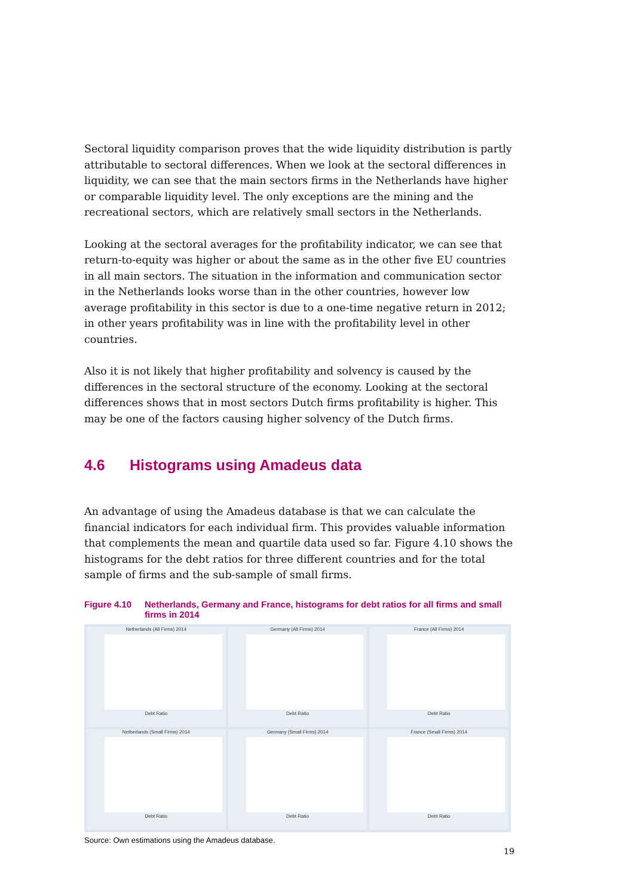Sectoral liquidity comparison proves that the wide liquidity distribution is partly attributable to sectoral differences. When we look at the sectoral differences in liquidity, we can see that the main sectors firms in the Netherlands have higher or comparable liquidity level. The only exceptions are the mining and the recreational sectors, which are relatively small sectors in the Netherlands.
Looking at the sectoral averages for the profitability indicator, we can see that return-to-equity was higher or about the same as in the other five EU countries in all main sectors. The situation in the information and communication sector in the Netherlands looks worse than in the other countries, however low average profitability in this sector is due to a one-time negative return in 2012; in other years profitability was in line with the profitability level in other countries.
Also it is not likely that higher profitability and solvency is caused by the differences in the sectoral structure of the economy. Looking at the sectoral differences shows that in most sectors Dutch firms profitability is higher. This may be one of the factors causing higher solvency of the Dutch firms.
4.6 Histograms using Amadeus data
An advantage of using the Amadeus database is that we can calculate the financial indicators for each individual firm. This provides valuable information that complements the mean and quartile data used so far. Figure 4.10 shows the histograms for the debt ratios for three different countries and for the total sample of firms and the sub-sample of small firms.
Figure 4.10 Netherlands, Germany and France, histograms for debt ratios for all firms and small firms in 2014
Netherlands (All Firms) 2014
Debt Ratio
Germany (All Firms) 2014
Debt Ratio
France (All Firms) 2014
Debt Ratio
Netherlands (Small Firms) 2014
Debt Ratio
Germany (Small Firms) 2014
Debt Ratio
France (Small Firms) 2014
Debt Ratio
Source: Own estimations using the Amadeus database.
19